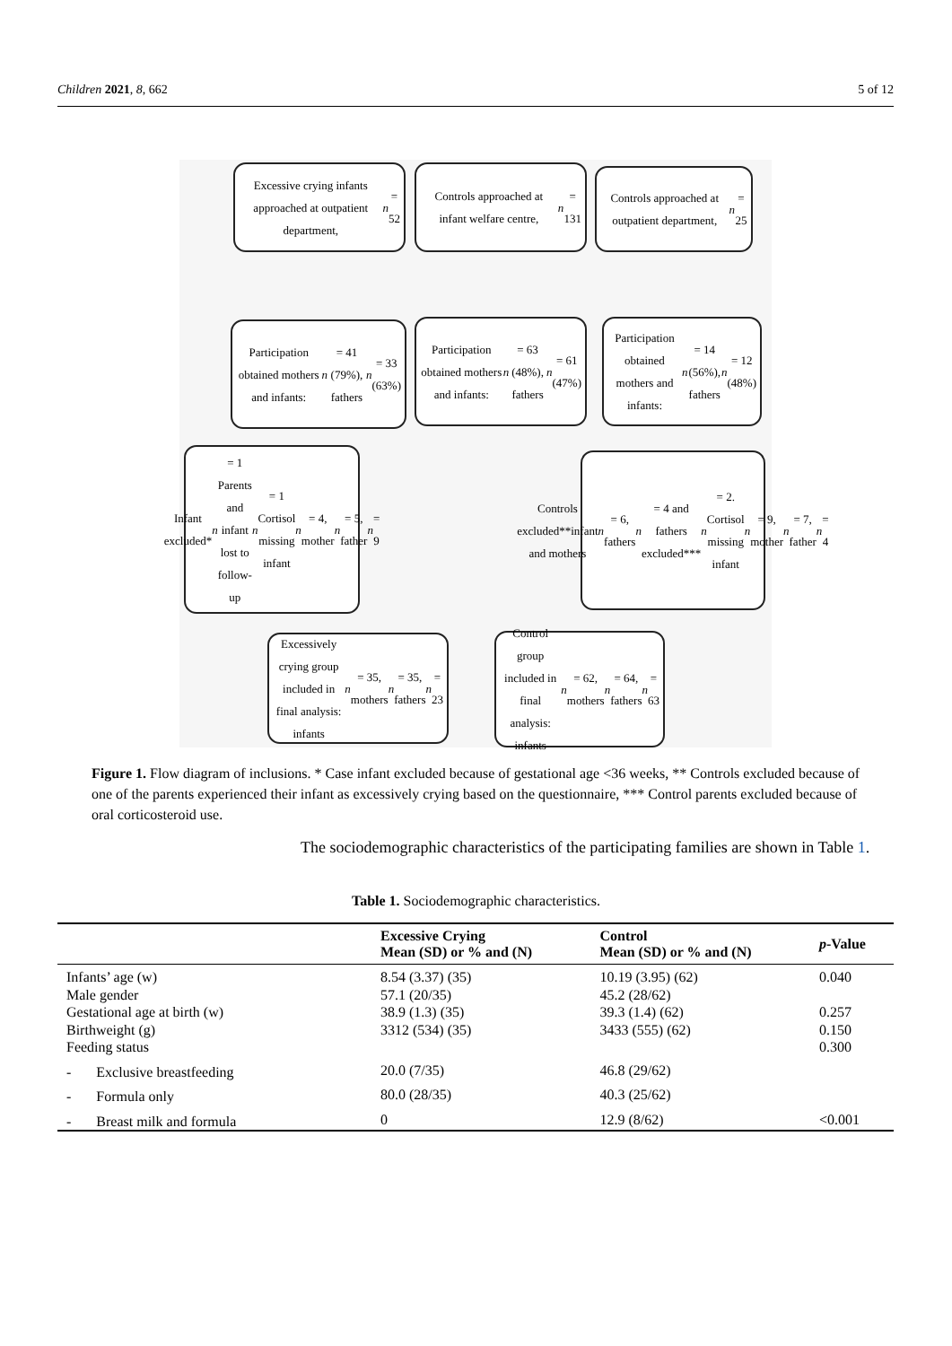Children 2021, 8, 662 5 of 12
Excessive crying infants approached at outpatient department, n = 52
Controls approached at infant welfare centre, n = 131
Controls approached at outpatient department, n = 25
Participation obtained mothers and infants: n = 41 (79%), fathers n = 33 (63%)
Participation obtained mothers and infants: n = 63 (48%), fathers n = 61 (47%)
Participation obtained mothers and infants: n = 14 (56%), fathers n = 12 (48%)
Infant excluded* n = 1 Parents and infant lost to follow-up n = 1 Cortisol missing infant n = 4, mother n = 5, father n = 9
Controls excluded**infant and mothers n = 6, fathers n = 4 and fathers excluded*** n = 2. Cortisol missing infant n = 9, mother n = 7, father n = 4
Excessively crying group included in final analysis: infants n = 35, mothers n = 35, fathers n = 23
Control group included in final analysis: infants n = 62, mothers n = 64, fathers n = 63
Figure 1. Flow diagram of inclusions. * Case infant excluded because of gestational age <36 weeks, ** Controls excluded because of one of the parents experienced their infant as excessively crying based on the questionnaire, *** Control parents excluded because of oral corticosteroid use.
The sociodemographic characteristics of the participating families are shown in Table 1.
Table 1. Sociodemographic characteristics.
| | Excessive Crying Mean (SD) or % and (N) | Control Mean (SD) or % and (N) | p -Value |
| --- | --- | --- | --- |
| Infants’ age (w) | 8.54 (3.37) (35) | 10.19 (3.95) (62) | 0.040 |
| Male gender | 57.1 (20/35) | 45.2 (28/62) | |
| Gestational age at birth (w) | 38.9 (1.3) (35) | 39.3 (1.4) (62) | 0.257 |
| Birthweight (g) | 3312 (534) (35) | 3433 (555) (62) | 0.150 |
| Feeding status | | | 0.300 |
| - Exclusive breastfeeding | 20.0 (7/35) | 46.8 (29/62) | |
| - Formula only | 80.0 (28/35) | 40.3 (25/62) | |
| - Breast milk and formula | 0 | 12.9 (8/62) | <0.001 |